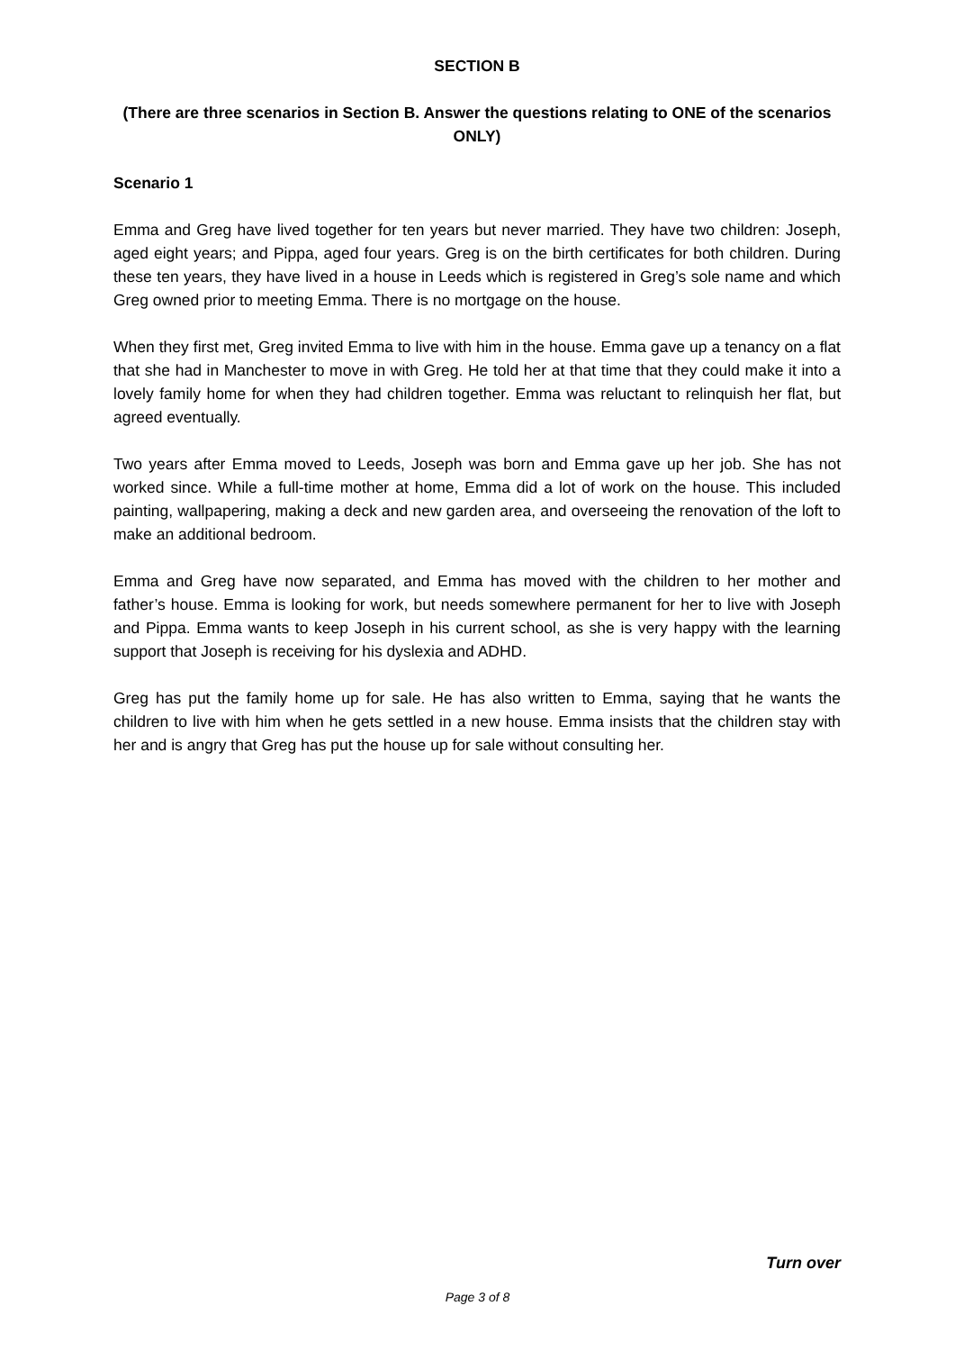SECTION B
(There are three scenarios in Section B. Answer the questions relating to ONE of the scenarios ONLY)
Scenario 1
Emma and Greg have lived together for ten years but never married. They have two children: Joseph, aged eight years; and Pippa, aged four years. Greg is on the birth certificates for both children. During these ten years, they have lived in a house in Leeds which is registered in Greg’s sole name and which Greg owned prior to meeting Emma. There is no mortgage on the house.
When they first met, Greg invited Emma to live with him in the house. Emma gave up a tenancy on a flat that she had in Manchester to move in with Greg. He told her at that time that they could make it into a lovely family home for when they had children together. Emma was reluctant to relinquish her flat, but agreed eventually.
Two years after Emma moved to Leeds, Joseph was born and Emma gave up her job. She has not worked since. While a full-time mother at home, Emma did a lot of work on the house. This included painting, wallpapering, making a deck and new garden area, and overseeing the renovation of the loft to make an additional bedroom.
Emma and Greg have now separated, and Emma has moved with the children to her mother and father’s house. Emma is looking for work, but needs somewhere permanent for her to live with Joseph and Pippa. Emma wants to keep Joseph in his current school, as she is very happy with the learning support that Joseph is receiving for his dyslexia and ADHD.
Greg has put the family home up for sale. He has also written to Emma, saying that he wants the children to live with him when he gets settled in a new house. Emma insists that the children stay with her and is angry that Greg has put the house up for sale without consulting her.
Turn over
Page 3 of 8